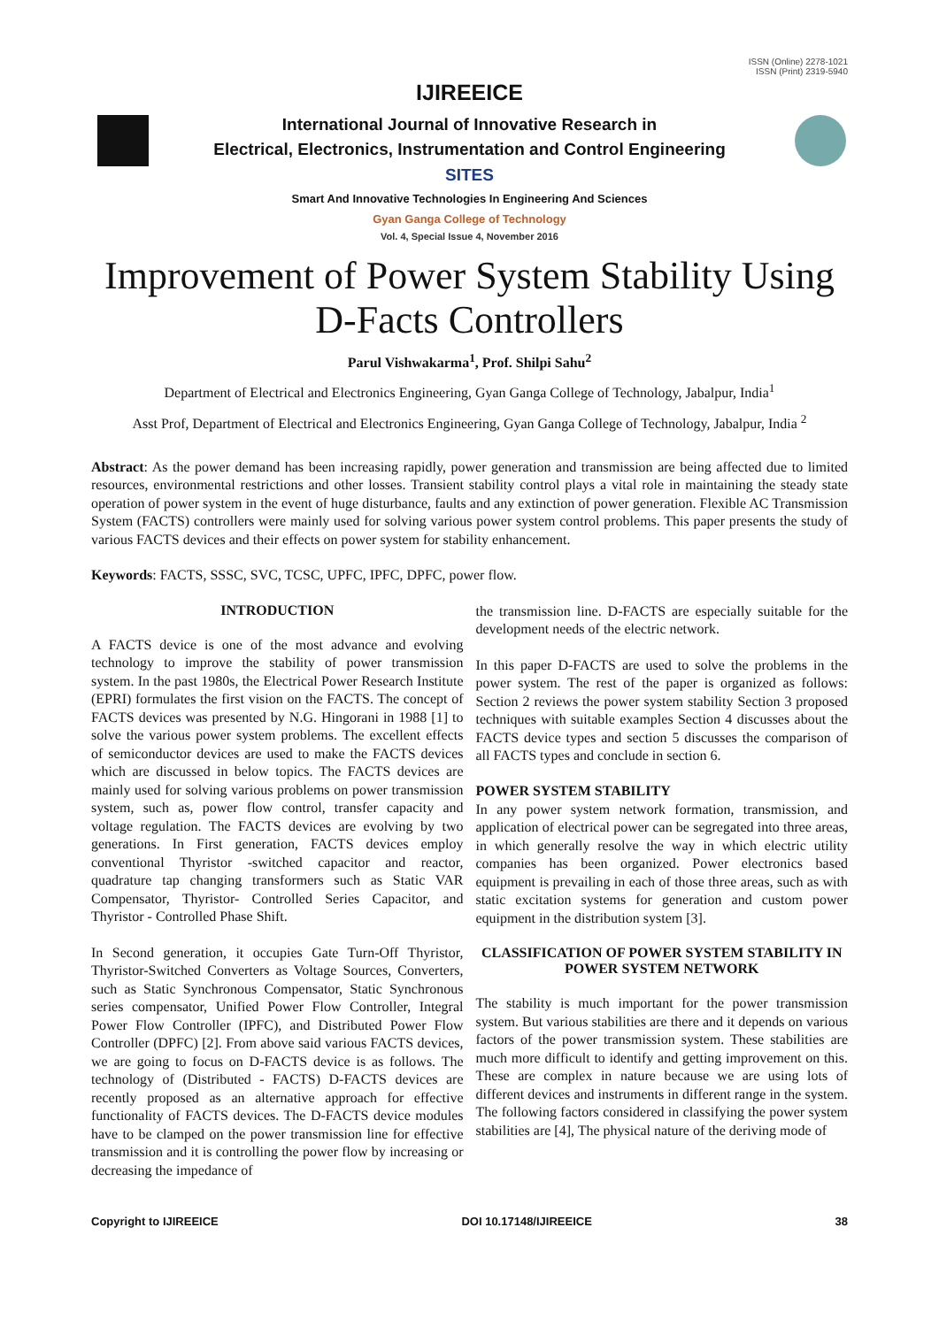ISSN (Online) 2278-1021
ISSN (Print) 2319-5940
IJIREEICE
International Journal of Innovative Research in
Electrical, Electronics, Instrumentation and Control Engineering
SITES
Smart And Innovative Technologies In Engineering And Sciences
Gyan Ganga College of Technology
Vol. 4, Special Issue 4, November 2016
Improvement of Power System Stability Using D-Facts Controllers
Parul Vishwakarma<sup>1</sup>, Prof. Shilpi Sahu<sup>2</sup>
Department of Electrical and Electronics Engineering, Gyan Ganga College of Technology, Jabalpur, India<sup>1</sup>
Asst Prof, Department of Electrical and Electronics Engineering, Gyan Ganga College of Technology, Jabalpur, India <sup>2</sup>
Abstract: As the power demand has been increasing rapidly, power generation and transmission are being affected due to limited resources, environmental restrictions and other losses. Transient stability control plays a vital role in maintaining the steady state operation of power system in the event of huge disturbance, faults and any extinction of power generation. Flexible AC Transmission System (FACTS) controllers were mainly used for solving various power system control problems. This paper presents the study of various FACTS devices and their effects on power system for stability enhancement.
Keywords: FACTS, SSSC, SVC, TCSC, UPFC, IPFC, DPFC, power flow.
INTRODUCTION
A FACTS device is one of the most advance and evolving technology to improve the stability of power transmission system. In the past 1980s, the Electrical Power Research Institute (EPRI) formulates the first vision on the FACTS. The concept of FACTS devices was presented by N.G. Hingorani in 1988 [1] to solve the various power system problems. The excellent effects of semiconductor devices are used to make the FACTS devices which are discussed in below topics. The FACTS devices are mainly used for solving various problems on power transmission system, such as, power flow control, transfer capacity and voltage regulation. The FACTS devices are evolving by two generations. In First generation, FACTS devices employ conventional Thyristor -switched capacitor and reactor, quadrature tap changing transformers such as Static VAR Compensator, Thyristor- Controlled Series Capacitor, and Thyristor - Controlled Phase Shift.
In Second generation, it occupies Gate Turn-Off Thyristor, Thyristor-Switched Converters as Voltage Sources, Converters, such as Static Synchronous Compensator, Static Synchronous series compensator, Unified Power Flow Controller, Integral Power Flow Controller (IPFC), and Distributed Power Flow Controller (DPFC) [2]. From above said various FACTS devices, we are going to focus on D-FACTS device is as follows. The technology of (Distributed - FACTS) D-FACTS devices are recently proposed as an alternative approach for effective functionality of FACTS devices. The D-FACTS device modules have to be clamped on the power transmission line for effective transmission and it is controlling the power flow by increasing or decreasing the impedance of
the transmission line. D-FACTS are especially suitable for the development needs of the electric network.
In this paper D-FACTS are used to solve the problems in the power system. The rest of the paper is organized as follows: Section 2 reviews the power system stability Section 3 proposed techniques with suitable examples Section 4 discusses about the FACTS device types and section 5 discusses the comparison of all FACTS types and conclude in section 6.
POWER SYSTEM STABILITY
In any power system network formation, transmission, and application of electrical power can be segregated into three areas, in which generally resolve the way in which electric utility companies has been organized. Power electronics based equipment is prevailing in each of those three areas, such as with static excitation systems for generation and custom power equipment in the distribution system [3].
CLASSIFICATION OF POWER SYSTEM STABILITY IN POWER SYSTEM NETWORK
The stability is much important for the power transmission system. But various stabilities are there and it depends on various factors of the power transmission system. These stabilities are much more difficult to identify and getting improvement on this. These are complex in nature because we are using lots of different devices and instruments in different range in the system. The following factors considered in classifying the power system stabilities are [4], The physical nature of the deriving mode of
Copyright to IJIREEICE DOI 10.17148/IJIREEICE 38